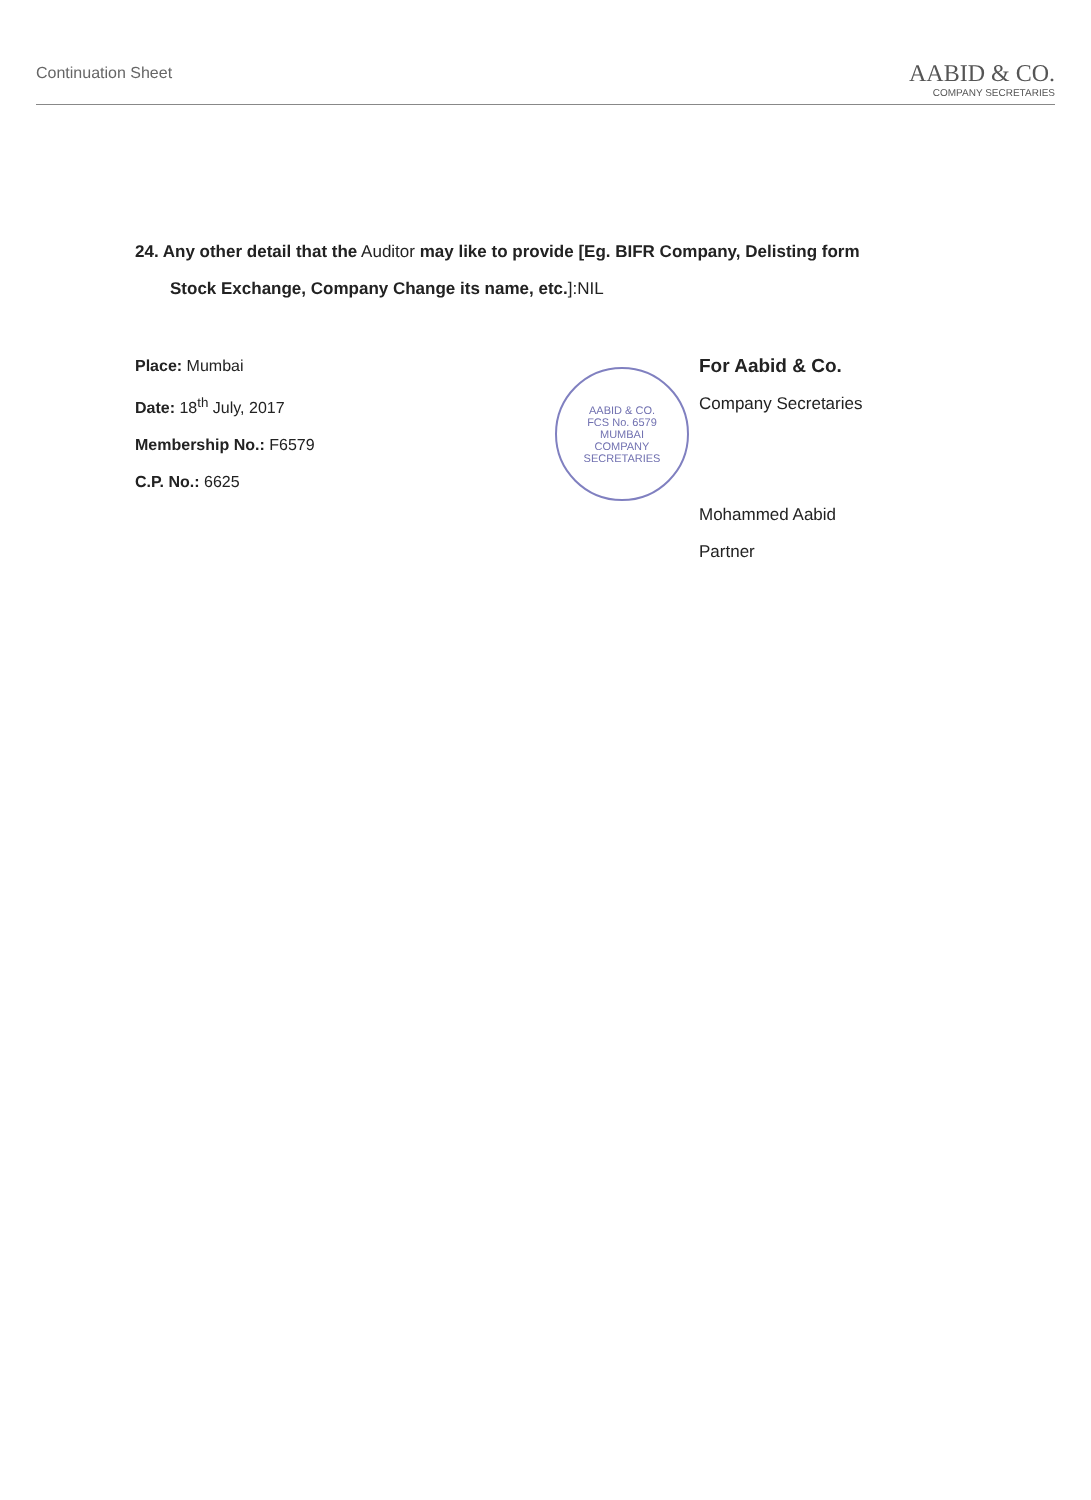Continuation Sheet
AABID & CO.
COMPANY SECRETARIES
24. Any other detail that the Auditor may like to provide [Eg. BIFR Company, Delisting form
Stock Exchange, Company Change its name, etc.]:NIL
Place: Mumbai
Date: 18<sup>th</sup> July, 2017
Membership No.: F6579
C.P. No.: 6625
AABID & CO.
FCS No. 6579
MUMBAI
COMPANY SECRETARIES
For Aabid & Co.
Company Secretaries
Mohammed Aabid
Partner